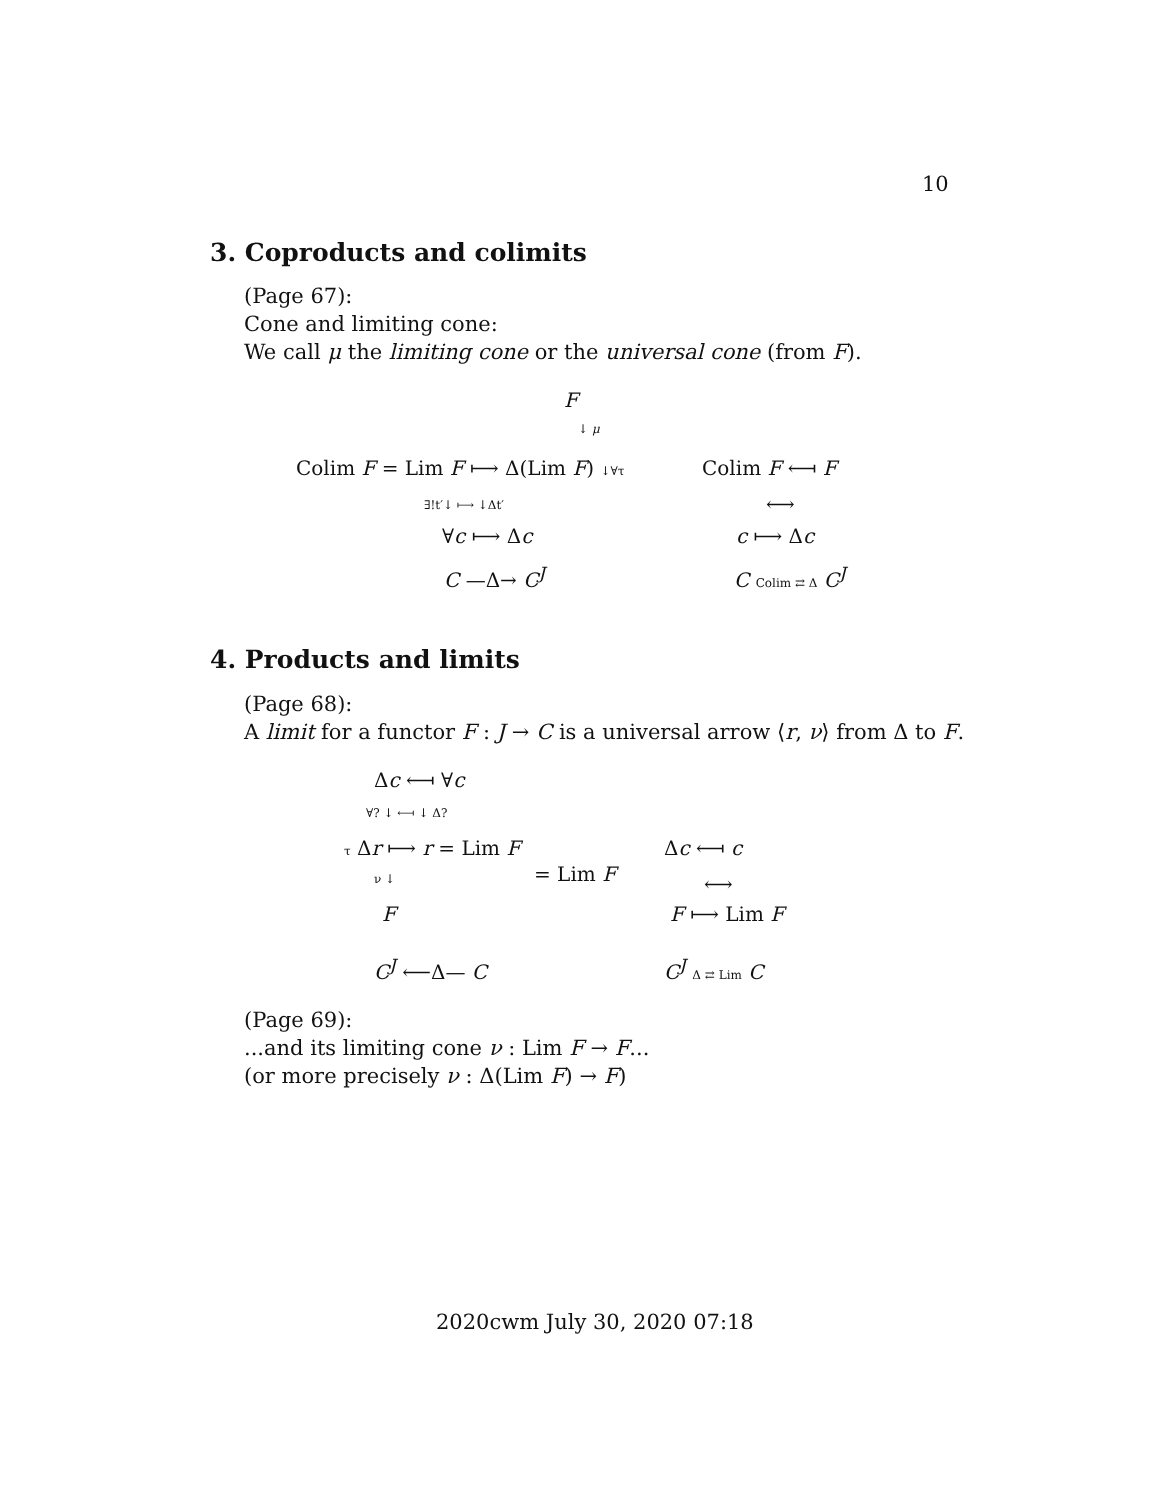10
3. Coproducts and colimits
(Page 67):
Cone and limiting cone:
We call μ the limiting cone or the universal cone (from F).
F
↓ μ
Colim F = Lim F ⟼ Δ(Lim F) ↓∀τ
∃!t′↓ ⟼ ↓Δt′
∀c ⟼ Δc
C —Δ→ C<sup>J</sup>
Colim F ⟻ F
⟷
c ⟼ Δc
C Colim ⇄ Δ C<sup>J</sup>
4. Products and limits
(Page 68):
A limit for a functor F : J → C is a universal arrow ⟨r, ν⟩ from Δ to F.
Δc ⟻ ∀c
∀? ↓ ⟻ ↓ Δ?
τ Δr ⟼ r = Lim F
= Lim F
ν ↓
F
C<sup>J</sup> ⟵Δ— C
Δc ⟻ c
⟷
F ⟼ Lim F
C<sup>J</sup> Δ ⇄ Lim C
(Page 69):
...and its limiting cone ν : Lim F → F...
(or more precisely ν : Δ(Lim F) → F)
2020cwm July 30, 2020 07:18